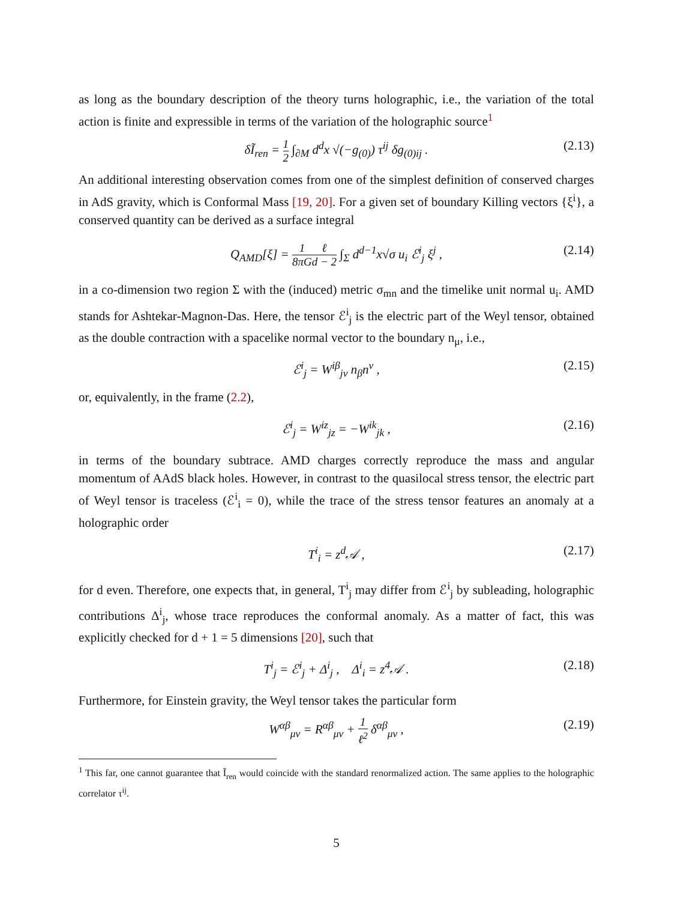as long as the boundary description of the theory turns holographic, i.e., the variation of the total action is finite and expressible in terms of the variation of the holographic source<sup>1</sup>
δĨ<sub>ren</sub> = 1 2 ∫<sub>∂M</sub> d<sup>d</sup>x √(−g<sub>(0)</sub>) τ<sup>ij</sup> δg<sub>(0)ij</sub> . (2.13)
An additional interesting observation comes from one of the simplest definition of conserved charges in AdS gravity, which is Conformal Mass [19, 20]. For a given set of boundary Killing vectors {ξ<sup>i</sup>}, a conserved quantity can be derived as a surface integral
Q<sub>AMD</sub>[ξ] = 1 8πG ℓ d − 2 ∫<sub>Σ</sub> d<sup>d−1</sup>x√σ u<sub>i</sub> ℰ<sup>i</sup><sub>j</sub> ξ<sup>j</sup> , (2.14)
in a co-dimension two region Σ with the (induced) metric σ<sub>mn</sub> and the timelike unit normal u<sub>i</sub>. AMD stands for Ashtekar-Magnon-Das. Here, the tensor ℰ<sup>i</sup><sub>j</sub> is the electric part of the Weyl tensor, obtained as the double contraction with a spacelike normal vector to the boundary n<sub>μ</sub>, i.e.,
ℰ<sup>i</sup><sub>j</sub> = W<sup>iβ</sup><sub>jν</sub> n<sub>β</sub>n<sup>ν</sup> , (2.15)
or, equivalently, in the frame (2.2),
ℰ<sup>i</sup><sub>j</sub> = W<sup>iz</sup><sub>jz</sub> = −W<sup>ik</sup><sub>jk</sub> , (2.16)
in terms of the boundary subtrace. AMD charges correctly reproduce the mass and angular momentum of AAdS black holes. However, in contrast to the quasilocal stress tensor, the electric part of Weyl tensor is traceless (ℰ<sup>i</sup><sub>i</sub> = 0), while the trace of the stress tensor features an anomaly at a holographic order
T<sup>i</sup><sub>i</sub> = z<sup>d</sup>𝒜 , (2.17)
for d even. Therefore, one expects that, in general, T<sup>i</sup><sub>j</sub> may differ from ℰ<sup>i</sup><sub>j</sub> by subleading, holographic contributions Δ<sup>i</sup><sub>j</sub>, whose trace reproduces the conformal anomaly. As a matter of fact, this was explicitly checked for d + 1 = 5 dimensions [20], such that
T<sup>i</sup><sub>j</sub> = ℰ<sup>i</sup><sub>j</sub> + Δ<sup>i</sup><sub>j</sub> , Δ<sup>i</sup><sub>i</sub> = z<sup>4</sup>𝒜 . (2.18)
Furthermore, for Einstein gravity, the Weyl tensor takes the particular form
W<sup>αβ</sup><sub>μν</sub> = R<sup>αβ</sup><sub>μν</sub> + 1 ℓ<sup>2</sup> δ<sup>αβ</sup><sub>μν</sub> , (2.19)
<sup>1</sup> This far, one cannot guarantee that Ĩ<sub>ren</sub> would coincide with the standard renormalized action. The same applies to the holographic correlator τ<sup>ij</sup>.
5